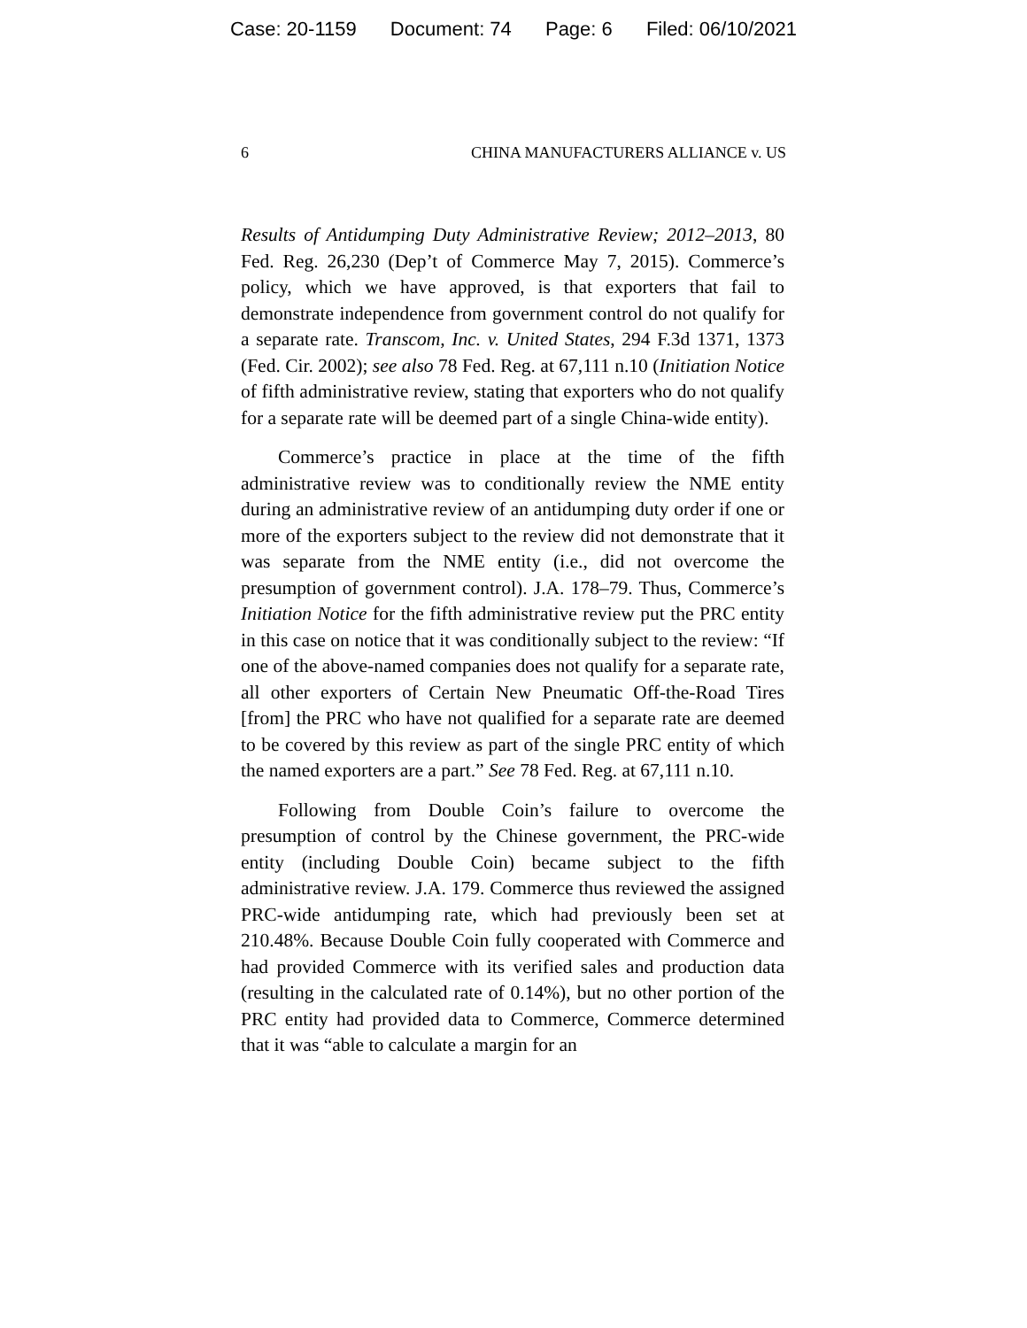Case: 20-1159 Document: 74 Page: 6 Filed: 06/10/2021
6 CHINA MANUFACTURERS ALLIANCE v. US
Results of Antidumping Duty Administrative Review; 2012–2013, 80 Fed. Reg. 26,230 (Dep’t of Commerce May 7, 2015). Commerce’s policy, which we have approved, is that exporters that fail to demonstrate independence from government control do not qualify for a separate rate. Transcom, Inc. v. United States, 294 F.3d 1371, 1373 (Fed. Cir. 2002); see also 78 Fed. Reg. at 67,111 n.10 (Initiation Notice of fifth administrative review, stating that exporters who do not qualify for a separate rate will be deemed part of a single China-wide entity).
Commerce’s practice in place at the time of the fifth administrative review was to conditionally review the NME entity during an administrative review of an antidumping duty order if one or more of the exporters subject to the review did not demonstrate that it was separate from the NME entity (i.e., did not overcome the presumption of government control). J.A. 178–79. Thus, Commerce’s Initiation Notice for the fifth administrative review put the PRC entity in this case on notice that it was conditionally subject to the review: “If one of the above-named companies does not qualify for a separate rate, all other exporters of Certain New Pneumatic Off-the-Road Tires [from] the PRC who have not qualified for a separate rate are deemed to be covered by this review as part of the single PRC entity of which the named exporters are a part.” See 78 Fed. Reg. at 67,111 n.10.
Following from Double Coin’s failure to overcome the presumption of control by the Chinese government, the PRC-wide entity (including Double Coin) became subject to the fifth administrative review. J.A. 179. Commerce thus reviewed the assigned PRC-wide antidumping rate, which had previously been set at 210.48%. Because Double Coin fully cooperated with Commerce and had provided Commerce with its verified sales and production data (resulting in the calculated rate of 0.14%), but no other portion of the PRC entity had provided data to Commerce, Commerce determined that it was “able to calculate a margin for an